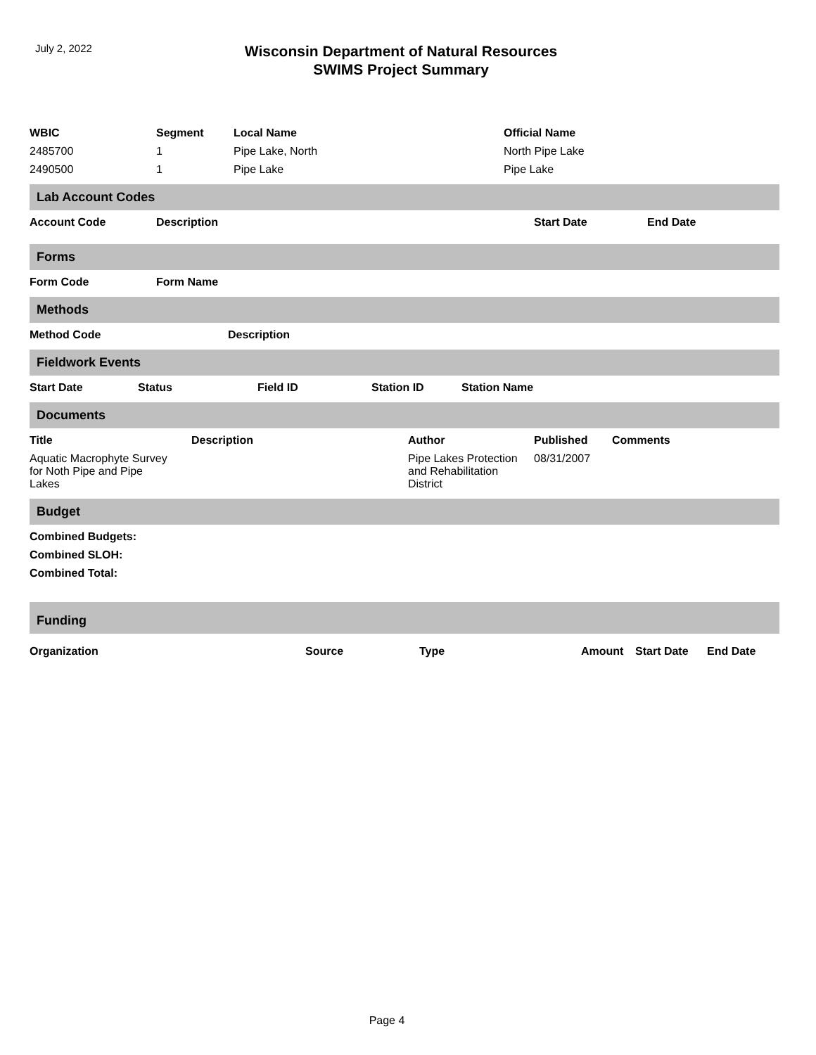July 2, 2022
Wisconsin Department of Natural Resources
SWIMS Project Summary
| WBIC | Segment | Local Name | Official Name |
| --- | --- | --- | --- |
| 2485700 | 1 | Pipe Lake, North | North Pipe Lake |
| 2490500 | 1 | Pipe Lake | Pipe Lake |
Lab Account Codes
| Account Code | Description | Start Date | End Date |
| --- | --- | --- | --- |
Forms
| Form Code | Form Name |
| --- | --- |
Methods
| Method Code | Description |
| --- | --- |
Fieldwork Events
| Start Date | Status | Field ID | Station ID | Station Name |
| --- | --- | --- | --- | --- |
Documents
| Title | Description | Author | Published | Comments |
| --- | --- | --- | --- | --- |
| Aquatic Macrophyte Survey for Noth Pipe and Pipe Lakes | | Pipe Lakes Protection and Rehabilitation District | 08/31/2007 | |
Budget
| Combined Budgets: |
| --- |
| Combined SLOH: |
| Combined Total: |
Funding
| Organization | Source | Type | Amount | Start Date | End Date |
| --- | --- | --- | --- | --- | --- |
Page 4